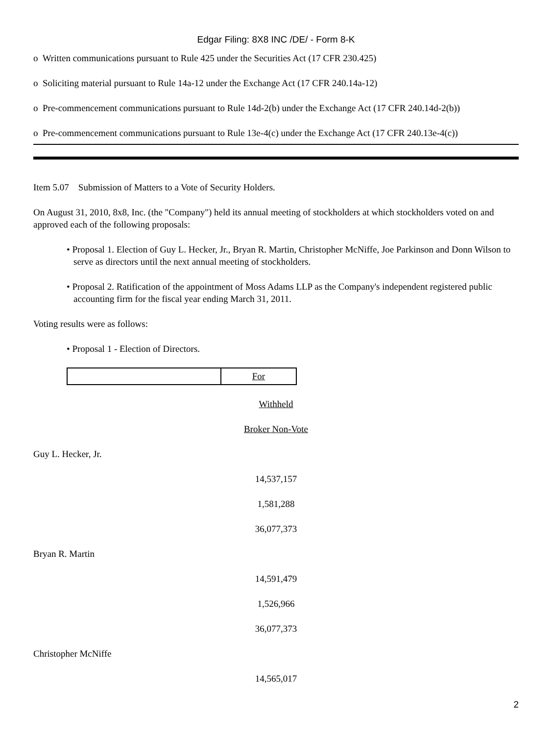Edgar Filing: 8X8 INC /DE/ - Form 8-K
o Written communications pursuant to Rule 425 under the Securities Act (17 CFR 230.425)
o Soliciting material pursuant to Rule 14a-12 under the Exchange Act (17 CFR 240.14a-12)
o Pre-commencement communications pursuant to Rule 14d-2(b) under the Exchange Act (17 CFR 240.14d-2(b))
o Pre-commencement communications pursuant to Rule 13e-4(c) under the Exchange Act (17 CFR 240.13e-4(c))
Item 5.07 Submission of Matters to a Vote of Security Holders.
On August 31, 2010, 8x8, Inc. (the "Company") held its annual meeting of stockholders at which stockholders voted on and approved each of the following proposals:
• Proposal 1. Election of Guy L. Hecker, Jr., Bryan R. Martin, Christopher McNiffe, Joe Parkinson and Donn Wilson to serve as directors until the next annual meeting of stockholders.
• Proposal 2. Ratification of the appointment of Moss Adams LLP as the Company's independent registered public accounting firm for the fiscal year ending March 31, 2011.
Voting results were as follows:
• Proposal 1 - Election of Directors.
| | For |
Withheld
Broker Non-Vote
Guy L. Hecker, Jr.
14,537,157
1,581,288
36,077,373
Bryan R. Martin
14,591,479
1,526,966
36,077,373
Christopher McNiffe
14,565,017
2